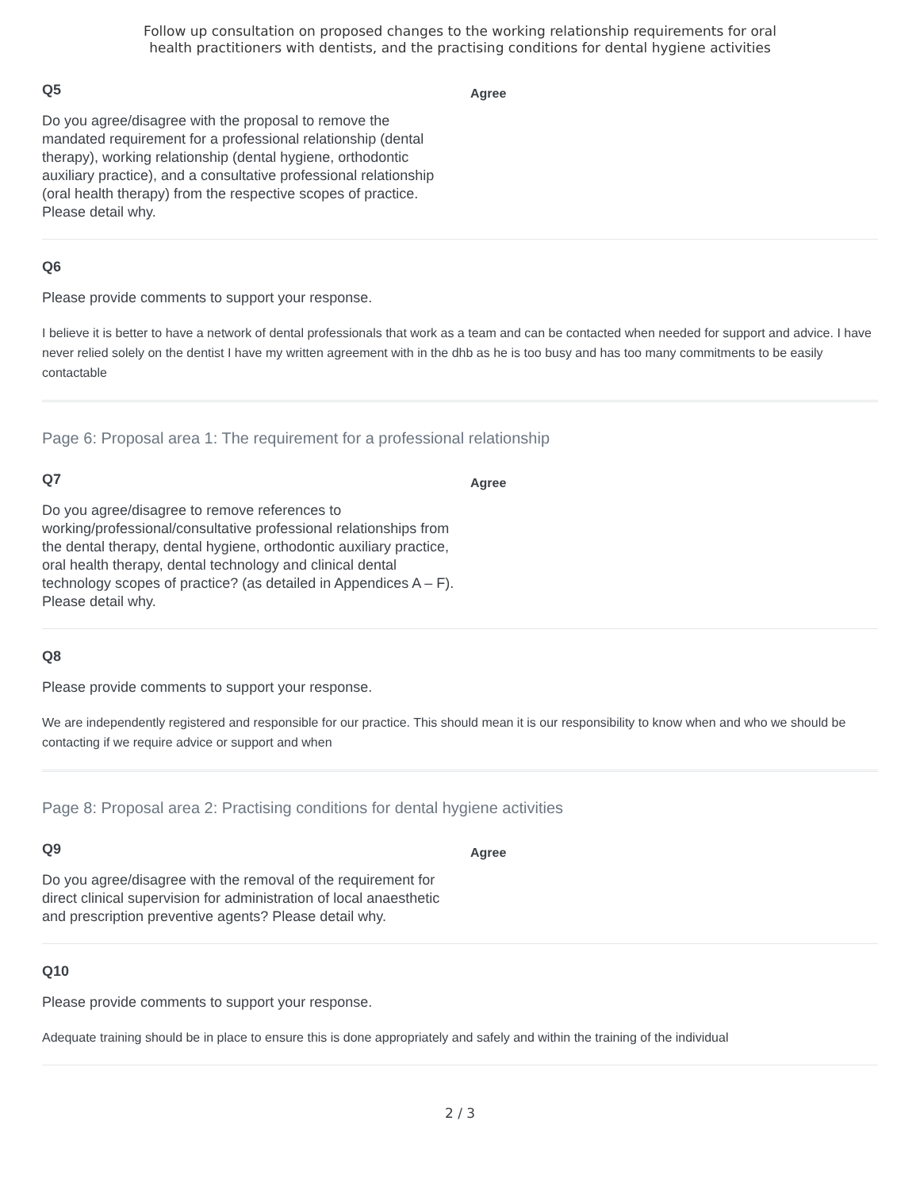Follow up consultation on proposed changes to the working relationship requirements for oral
health practitioners with dentists, and the practising conditions for dental hygiene activities
Q5
Do you agree/disagree with the proposal to remove the mandated requirement for a professional relationship (dental therapy), working relationship (dental hygiene, orthodontic auxiliary practice), and a consultative professional relationship (oral health therapy) from the respective scopes of practice. Please detail why.
Agree
Q6
Please provide comments to support your response.
I believe it is better to have a network of dental professionals that work as a team and can be contacted when needed for support and advice. I have never relied solely on the dentist I have my written agreement with in the dhb as he is too busy and has too many commitments to be easily contactable
Page 6: Proposal area 1: The requirement for a professional relationship
Q7
Do you agree/disagree to remove references to working/professional/consultative professional relationships from the dental therapy, dental hygiene, orthodontic auxiliary practice, oral health therapy, dental technology and clinical dental technology scopes of practice? (as detailed in Appendices A – F). Please detail why.
Agree
Q8
Please provide comments to support your response.
We are independently registered and responsible for our practice. This should mean it is our responsibility to know when and who we should be contacting if we require advice or support and when
Page 8: Proposal area 2: Practising conditions for dental hygiene activities
Q9
Do you agree/disagree with the removal of the requirement for direct clinical supervision for administration of local anaesthetic and prescription preventive agents? Please detail why.
Agree
Q10
Please provide comments to support your response.
Adequate training should be in place to ensure this is done appropriately and safely and within the training of the individual
2 / 3